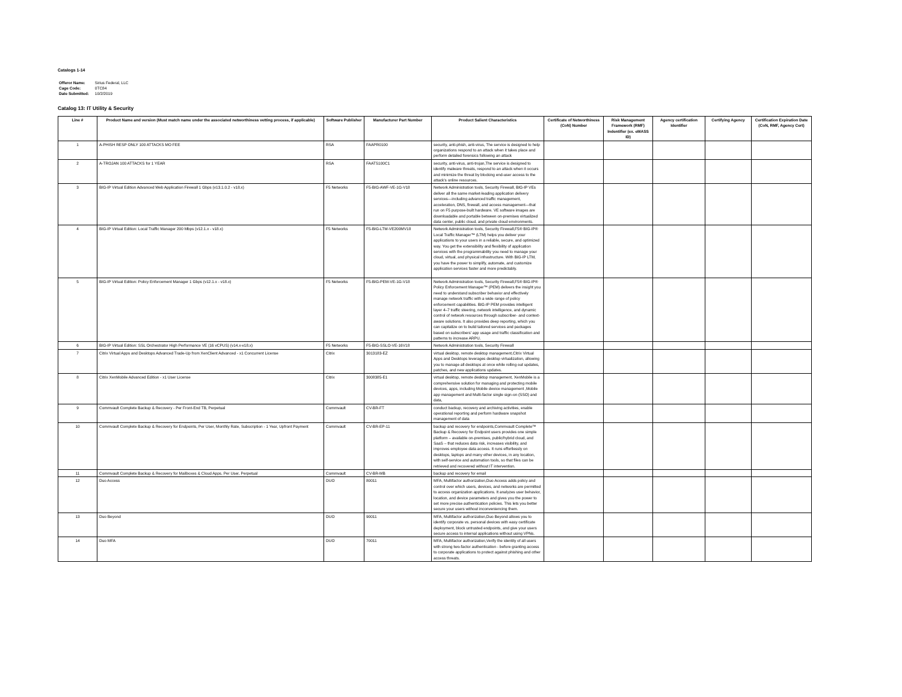Catalogs 1-14
| Offeror Name: | Sirius Federal, LLC |
| Cage Code: | 0TC84 |
| Date Submitted: | 10/2/2019 |
Catalog 13: IT Utility & Security
| Line # | Product Name and version (Must match name under the associated networthiness vetting process, if applicable) | Software Publisher | Manufacturer Part Number | Product Salient Characteristics | Certificate of Networthiness (CoN) Number | Risk Management Framework (RMF) Indentifier (ex. eMASS ID) | Agency certification Identifier | Certifying Agency | Certification Expiration Date (CoN, RMF, Agency Cert) |
| --- | --- | --- | --- | --- | --- | --- | --- | --- | --- |
| 1 | A-PHISH RESP ONLY 100 ATTACKS MO FEE | RSA | FAAPR0100 | security, anti-phish, anti-virus, The service is designed to help organizations respond to an attack when it takes place and perform detailed forensics following an attack | | | | | |
| 2 | A-TROJAN 100 ATTACKS for 1 YEAR | RSA | FAATS100C1 | security, anti-virus, anti-trojan,The service is designed to identify malware threats, respond to an attack when it occurs and minimize the threat by blocking end-user access to the attack's online resources. | | | | | |
| 3 | BIG-IP Virtual Edition Advanced Web Application Firewall 1 Gbps (v13.1.0.2 - v18.x) | F5 Networks | F5-BIG-AWF-VE-1G-V18 | Network Administration tools, Security Firewall, BIG-IP VEs deliver all the same market-leading application delivery services—including advanced traffic management, acceleration, DNS, firewall, and access management—that run on F5 purpose-built hardware. VE software images are downloadable and portable between on-premises virtualized data center, public cloud, and private cloud environments. | | | | | |
| 4 | BIG-IP Virtual Edition: Local Traffic Manager 200 Mbps (v12.1.x - v18.x) | F5 Networks | F5-BIG-LTM-VE200MV18 | Network Administration tools, Security Firewall,F5® BIG-IP® Local Traffic Manager™ (LTM) helps you deliver your applications to your users in a reliable, secure, and optimized way. You get the extensibility and flexibility of application services with the programmability you need to manage your cloud, virtual, and physical infrastructure. With BIG-IP LTM, you have the power to simplify, automate, and customize application services faster and more predictably. | | | | | |
| 5 | BIG-IP Virtual Edition: Policy Enforcement Manager 1 Gbps (v12.1.x - v18.x) | F5 Networks | F5-BIG-PEM-VE-1G-V18 | Network Administration tools, Security Firewall,F5® BIG-IP® Policy Enforcement Manager™ (PEM) delivers the insight you need to understand subscriber behavior and effectively manage network traffic with a wide range of policy enforcement capabilities. BIG-IP PEM provides intelligent layer 4–7 traffic steering, network intelligence, and dynamic control of network resources through subscriber- and context-aware solutions. It also provides deep reporting, which you can capitalize on to build tailored services and packages based on subscribers' app usage and traffic classification and patterns to increase ARPU. | | | | | |
| 6 | BIG-IP Virtual Edition: SSL Orchestrator High Performance VE (16 vCPUS) (v14.x-v18.x) | F5 Networks | F5-BIG-SSLO-VE-16V18 | Network Administration tools, Security Firewall | | | | | |
| 7 | Citrix Virtual Apps and Desktops Advanced Trade-Up from XenClient Advanced - x1 Concurrent License | Citrix | 3013183-EZ | virtual desktop, remote desktop management,Citrix Virtual Apps and Desktops leverages desktop virtualization, allowing you to manage all desktops at once while rolling out updates, patches, and new applications updates. | | | | | |
| 8 | Citrix XenMobile Advanced Edition - x1 User License | Citrix | 3008385-E1 | virtual desktop, remote desktop management, XenMobile is a comprehensive solution for managing and protecting mobile devices, apps, including Mobile device management ,Mobile app management and Multi-factor single sign-on (SSO) and data, | | | | | |
| 9 | Commvault Complete Backup & Recovery - Per Front-End TB, Perpetual | Commvault | CV-BR-FT | conduct backup, recovery and archiving activities, enable operational reporting and perform hardware snapshot management of data | | | | | |
| 10 | Commvault Complete Backup & Recovery for Endpoints, Per User, Monthly Rate, Subscription - 1 Year, Upfront Payment | Commvault | CV-BR-EP-11 | backup and recovery for endpoints,Commvault Complete™ Backup & Recovery for Endpoint users provides one simple platform – available on-premises, public/hybrid cloud, and SaaS – that reduces data risk, increases visibility, and improves employee data access. It runs effortlessly on desktops, laptops and many other devices, in any location, with self-service and automation tools, so that files can be retrieved and recovered without IT intervention. | | | | | |
| 11 | Commvault Complete Backup & Recovery for Mailboxes & Cloud Apps, Per User, Perpetual | Commvault | CV-BR-MB | backup and recovery for email | | | | | |
| 12 | Duo Access | DUO | 80011 | MFA, Multifactor authorization,Duo Access adds policy and control over which users, devices, and networks are permitted to access organization applications. It analyzes user behavior, location, and device parameters and gives you the power to set more precise authentication policies. This lets you better secure your users without inconveniencing them. | | | | | |
| 13 | Duo Beyond | DUO | 90011 | MFA, Multifactor authorization,Duo Beyond allows you to identify corporate vs. personal devices with easy certificate deployment, block untrusted endpoints, and give your users secure access to internal applications without using VPNs. | | | | | |
| 14 | Duo MFA | DUO | 70011 | MFA, Multifactor authorization,Verify the identity of all users with strong two-factor authentication - before granting access to corporate applications to protect against phishing and other access threats. | | | | | |